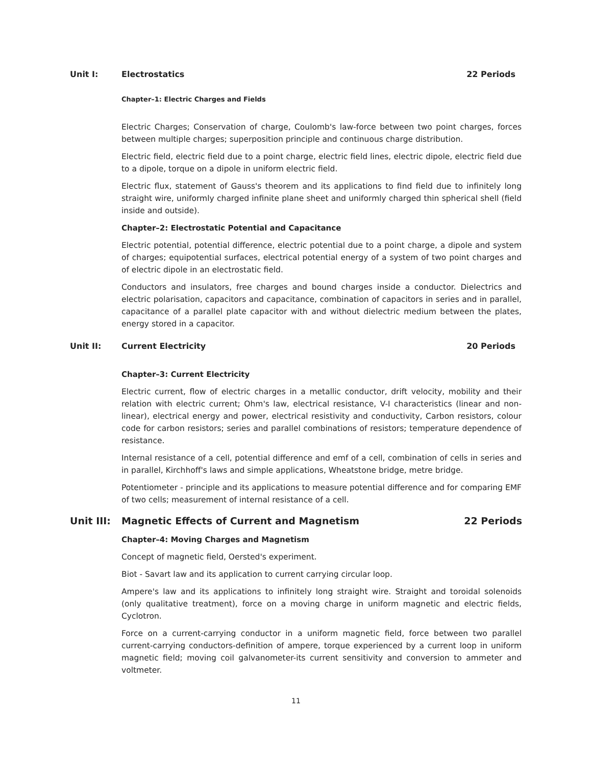Unit I: Electrostatics 22 Periods
Chapter–1: Electric Charges and Fields
Electric Charges; Conservation of charge, Coulomb's law-force between two point charges, forces between multiple charges; superposition principle and continuous charge distribution.
Electric field, electric field due to a point charge, electric field lines, electric dipole, electric field due to a dipole, torque on a dipole in uniform electric field.
Electric flux, statement of Gauss's theorem and its applications to find field due to infinitely long straight wire, uniformly charged infinite plane sheet and uniformly charged thin spherical shell (field inside and outside).
Chapter–2: Electrostatic Potential and Capacitance
Electric potential, potential difference, electric potential due to a point charge, a dipole and system of charges; equipotential surfaces, electrical potential energy of a system of two point charges and of electric dipole in an electrostatic field.
Conductors and insulators, free charges and bound charges inside a conductor. Dielectrics and electric polarisation, capacitors and capacitance, combination of capacitors in series and in parallel, capacitance of a parallel plate capacitor with and without dielectric medium between the plates, energy stored in a capacitor.
Unit II: Current Electricity 20 Periods
Chapter–3: Current Electricity
Electric current, flow of electric charges in a metallic conductor, drift velocity, mobility and their relation with electric current; Ohm's law, electrical resistance, V-I characteristics (linear and non-linear), electrical energy and power, electrical resistivity and conductivity, Carbon resistors, colour code for carbon resistors; series and parallel combinations of resistors; temperature dependence of resistance.
Internal resistance of a cell, potential difference and emf of a cell, combination of cells in series and in parallel, Kirchhoff's laws and simple applications, Wheatstone bridge, metre bridge.
Potentiometer - principle and its applications to measure potential difference and for comparing EMF of two cells; measurement of internal resistance of a cell.
Unit III: Magnetic Effects of Current and Magnetism 22 Periods
Chapter–4: Moving Charges and Magnetism
Concept of magnetic field, Oersted's experiment.
Biot - Savart law and its application to current carrying circular loop.
Ampere's law and its applications to infinitely long straight wire. Straight and toroidal solenoids (only qualitative treatment), force on a moving charge in uniform magnetic and electric fields, Cyclotron.
Force on a current-carrying conductor in a uniform magnetic field, force between two parallel current-carrying conductors-definition of ampere, torque experienced by a current loop in uniform magnetic field; moving coil galvanometer-its current sensitivity and conversion to ammeter and voltmeter.
11